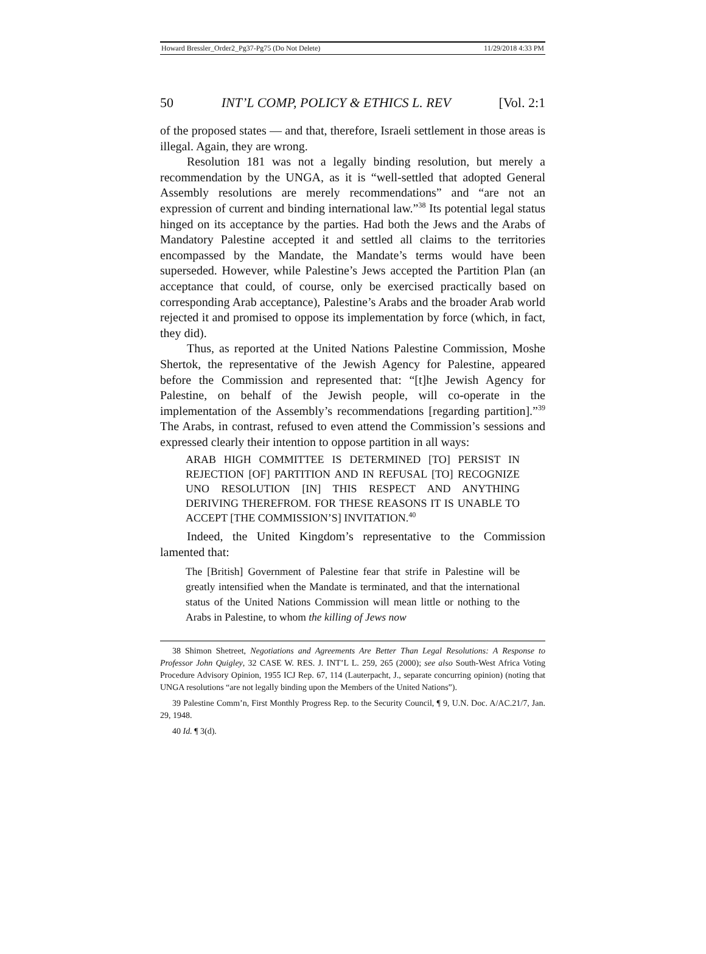Howard Bressler_Order2_Pg37-Pg75 (Do Not Delete) 11/29/2018 4:33 PM
50 INT’L COMP, POLICY & ETHICS L. REV [Vol. 2:1
of the proposed states — and that, therefore, Israeli settlement in those areas is illegal. Again, they are wrong.
Resolution 181 was not a legally binding resolution, but merely a recommendation by the UNGA, as it is “well-settled that adopted General Assembly resolutions are merely recommendations” and “are not an expression of current and binding international law.”<sup>38</sup> Its potential legal status hinged on its acceptance by the parties. Had both the Jews and the Arabs of Mandatory Palestine accepted it and settled all claims to the territories encompassed by the Mandate, the Mandate’s terms would have been superseded. However, while Palestine’s Jews accepted the Partition Plan (an acceptance that could, of course, only be exercised practically based on corresponding Arab acceptance), Palestine’s Arabs and the broader Arab world rejected it and promised to oppose its implementation by force (which, in fact, they did).
Thus, as reported at the United Nations Palestine Commission, Moshe Shertok, the representative of the Jewish Agency for Palestine, appeared before the Commission and represented that: “[t]he Jewish Agency for Palestine, on behalf of the Jewish people, will co-operate in the implementation of the Assembly’s recommendations [regarding partition].”<sup>39</sup> The Arabs, in contrast, refused to even attend the Commission’s sessions and expressed clearly their intention to oppose partition in all ways:
ARAB HIGH COMMITTEE IS DETERMINED [TO] PERSIST IN REJECTION [OF] PARTITION AND IN REFUSAL [TO] RECOGNIZE UNO RESOLUTION [IN] THIS RESPECT AND ANYTHING DERIVING THEREFROM. FOR THESE REASONS IT IS UNABLE TO ACCEPT [THE COMMISSION’S] INVITATION.<sup>40</sup>
Indeed, the United Kingdom’s representative to the Commission lamented that:
The [British] Government of Palestine fear that strife in Palestine will be greatly intensified when the Mandate is terminated, and that the international status of the United Nations Commission will mean little or nothing to the Arabs in Palestine, to whom the killing of Jews now
38 Shimon Shetreet, Negotiations and Agreements Are Better Than Legal Resolutions: A Response to Professor John Quigley, 32 CASE W. RES. J. INT’L L. 259, 265 (2000); see also South-West Africa Voting Procedure Advisory Opinion, 1955 ICJ Rep. 67, 114 (Lauterpacht, J., separate concurring opinion) (noting that UNGA resolutions “are not legally binding upon the Members of the United Nations”).
39 Palestine Comm’n, First Monthly Progress Rep. to the Security Council, ¶ 9, U.N. Doc. A/AC.21/7, Jan. 29, 1948.
40 Id. ¶ 3(d).